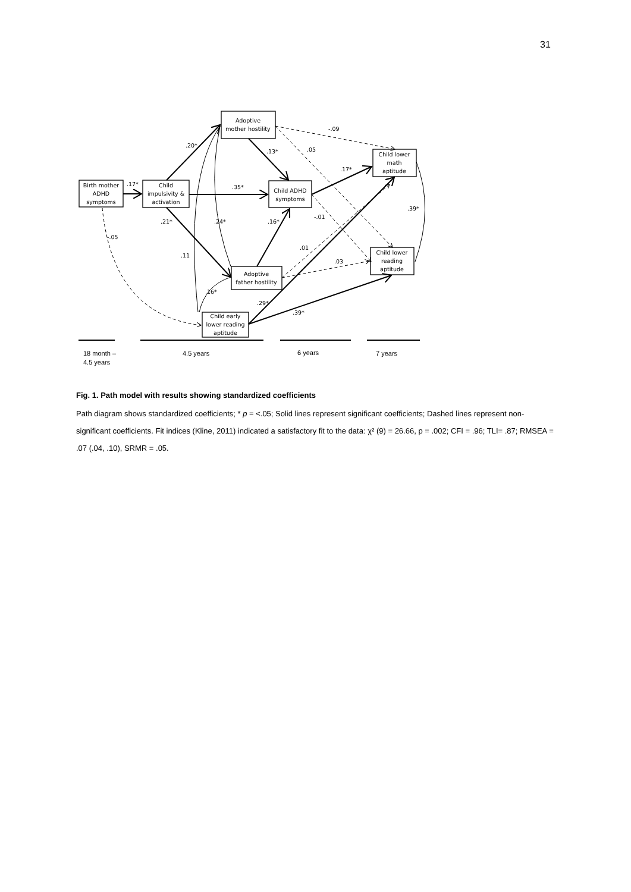31
Adoptive
mother hostility
Birth mother
ADHD
symptoms
Child
impulsivity &
activation
Child ADHD
symptoms
Child lower
math
aptitude
Child lower
reading
aptitude
Adoptive
father hostility
Child early
lower reading
aptitude
.17*
.20*
.35*
.13*
.05
-.09
.17*
.21*
.24*
.16*
-.01
.39*
-.05
.11
.01
.03
.16*
.29*
.39*
18 month –
4.5 years
4.5 years
6 years
7 years
Fig. 1. Path model with results showing standardized coefficients
Path diagram shows standardized coefficients; * p = <.05; Solid lines represent significant coefficients; Dashed lines represent non-significant coefficients. Fit indices (Kline, 2011) indicated a satisfactory fit to the data: χ² (9) = 26.66, p = .002; CFI = .96; TLI= .87; RMSEA = .07 (.04, .10), SRMR = .05.